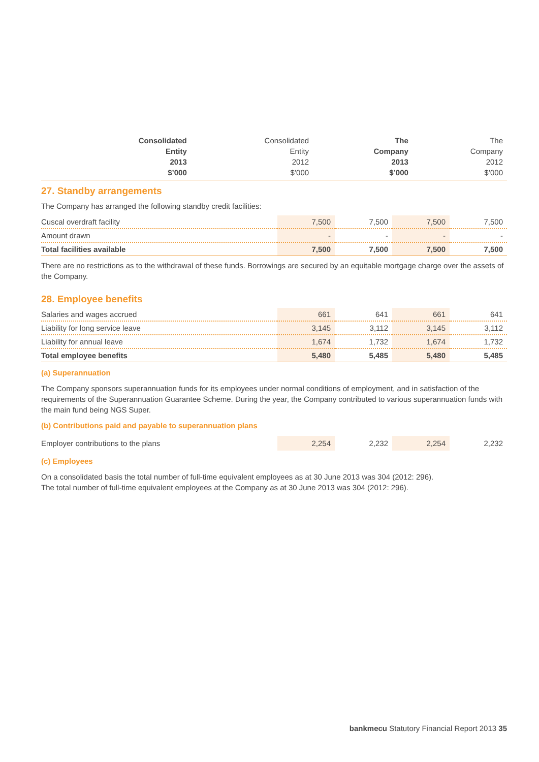| | Consolidated Entity 2013 $’000 | Consolidated Entity 2012 $’000 | The Company 2013 $’000 | The Company 2012 $’000 |
| --- | --- | --- | --- | --- |
27. Standby arrangements
The Company has arranged the following standby credit facilities:
| Cuscal overdraft facility | 7,500 | 7,500 | 7,500 | 7,500 |
| Amount drawn | - | - | - | - |
| Total facilities available | 7,500 | 7,500 | 7,500 | 7,500 |
There are no restrictions as to the withdrawal of these funds. Borrowings are secured by an equitable mortgage charge over the assets of the Company.
28. Employee benefits
| Salaries and wages accrued | 661 | 641 | 661 | 641 |
| Liability for long service leave | 3,145 | 3,112 | 3,145 | 3,112 |
| Liability for annual leave | 1,674 | 1,732 | 1,674 | 1,732 |
| Total employee benefits | 5,480 | 5,485 | 5,480 | 5,485 |
(a) Superannuation
The Company sponsors superannuation funds for its employees under normal conditions of employment, and in satisfaction of the requirements of the Superannuation Guarantee Scheme. During the year, the Company contributed to various superannuation funds with the main fund being NGS Super.
(b) Contributions paid and payable to superannuation plans
| Employer contributions to the plans | 2,254 | 2,232 | 2,254 | 2,232 |
(c) Employees
On a consolidated basis the total number of full-time equivalent employees as at 30 June 2013 was 304 (2012: 296).
The total number of full-time equivalent employees at the Company as at 30 June 2013 was 304 (2012: 296).
bankmecu Statutory Financial Report 2013 35